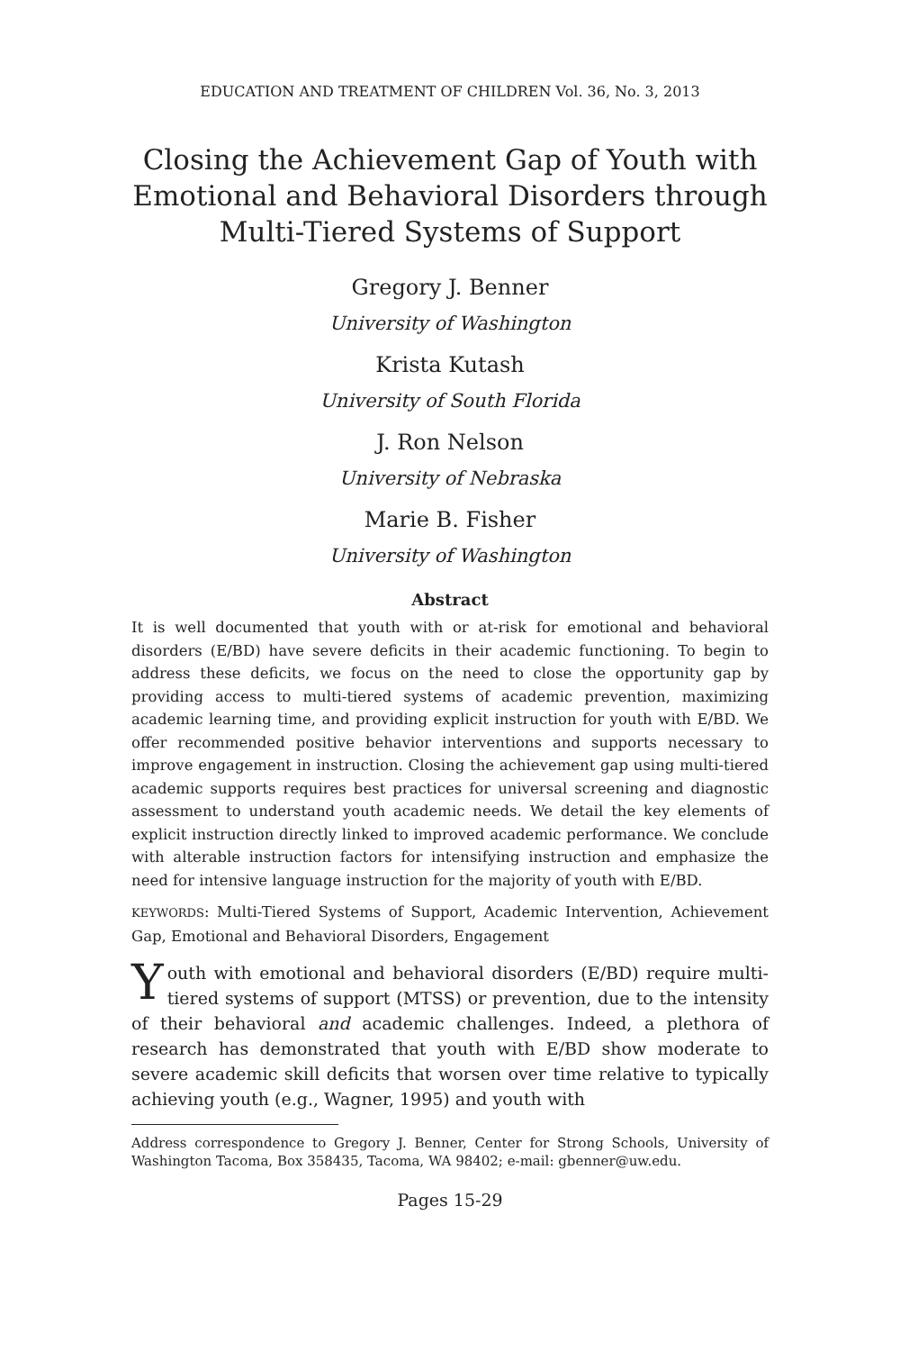EDUCATION AND TREATMENT OF CHILDREN Vol. 36, No. 3, 2013
Closing the Achievement Gap of Youth with Emotional and Behavioral Disorders through Multi-Tiered Systems of Support
Gregory J. Benner
University of Washington
Krista Kutash
University of South Florida
J. Ron Nelson
University of Nebraska
Marie B. Fisher
University of Washington
Abstract
It is well documented that youth with or at-risk for emotional and behavioral disorders (E/BD) have severe deficits in their academic functioning. To begin to address these deficits, we focus on the need to close the opportunity gap by providing access to multi-tiered systems of academic prevention, maximizing academic learning time, and providing explicit instruction for youth with E/BD. We offer recommended positive behavior interventions and supports necessary to improve engagement in instruction. Closing the achievement gap using multi-tiered academic supports requires best practices for universal screening and diagnostic assessment to understand youth academic needs. We detail the key elements of explicit instruction directly linked to improved academic performance. We conclude with alterable instruction factors for intensifying instruction and emphasize the need for intensive language instruction for the majority of youth with E/BD.
KEYWORDS: Multi-Tiered Systems of Support, Academic Intervention, Achievement Gap, Emotional and Behavioral Disorders, Engagement
Youth with emotional and behavioral disorders (E/BD) require multi-tiered systems of support (MTSS) or prevention, due to the intensity of their behavioral and academic challenges. Indeed, a plethora of research has demonstrated that youth with E/BD show moderate to severe academic skill deficits that worsen over time relative to typically achieving youth (e.g., Wagner, 1995) and youth with
Address correspondence to Gregory J. Benner, Center for Strong Schools, University of Washington Tacoma, Box 358435, Tacoma, WA 98402; e-mail: gbenner@uw.edu.
Pages 15-29